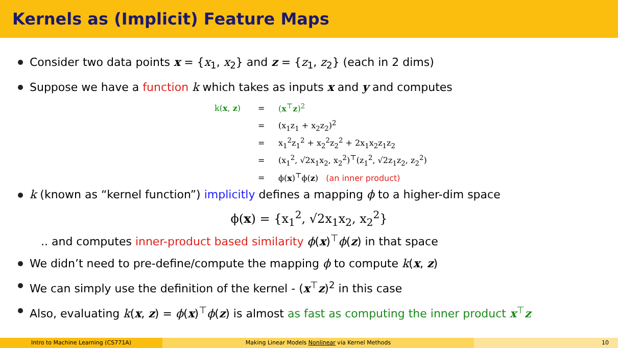Kernels as (Implicit) Feature Maps
Consider two data points x = {x<sub>1</sub>, x<sub>2</sub>} and z = {z<sub>1</sub>, z<sub>2</sub>} (each in 2 dims)
Suppose we have a function k which takes as inputs x and y and computes
k(x, z) = (x<sup>⊤</sup>z)<sup>2</sup>
= (x<sub>1</sub>z<sub>1</sub> + x<sub>2</sub>z<sub>2</sub>)<sup>2</sup>
= x<sub>1</sub><sup>2</sup>z<sub>1</sub><sup>2</sup> + x<sub>2</sub><sup>2</sup>z<sub>2</sub><sup>2</sup> + 2x<sub>1</sub>x<sub>2</sub>z<sub>1</sub>z<sub>2</sub>
= (x<sub>1</sub><sup>2</sup>, √2x<sub>1</sub>x<sub>2</sub>, x<sub>2</sub><sup>2</sup>)<sup>⊤</sup>(z<sub>1</sub><sup>2</sup>, √2z<sub>1</sub>z<sub>2</sub>, z<sub>2</sub><sup>2</sup>)
= ϕ(x)<sup>⊤</sup>ϕ(z) (an inner product)
k (known as “kernel function”) implicitly defines a mapping ϕ to a higher-dim space
ϕ(x) = {x<sub>1</sub><sup>2</sup>, √2x<sub>1</sub>x<sub>2</sub>, x<sub>2</sub><sup>2</sup>}
.. and computes inner-product based similarity ϕ(x)<sup>⊤</sup>ϕ(z) in that space
We didn’t need to pre-define/compute the mapping ϕ to compute k(x, z)
We can simply use the definition of the kernel - (x<sup>⊤</sup>z)<sup>2</sup> in this case
Also, evaluating k(x, z) = ϕ(x)<sup>⊤</sup>ϕ(z) is almost as fast as computing the inner product x<sup>⊤</sup>z
Intro to Machine Learning (CS771A) Making Linear Models Nonlinear via Kernel Methods 10